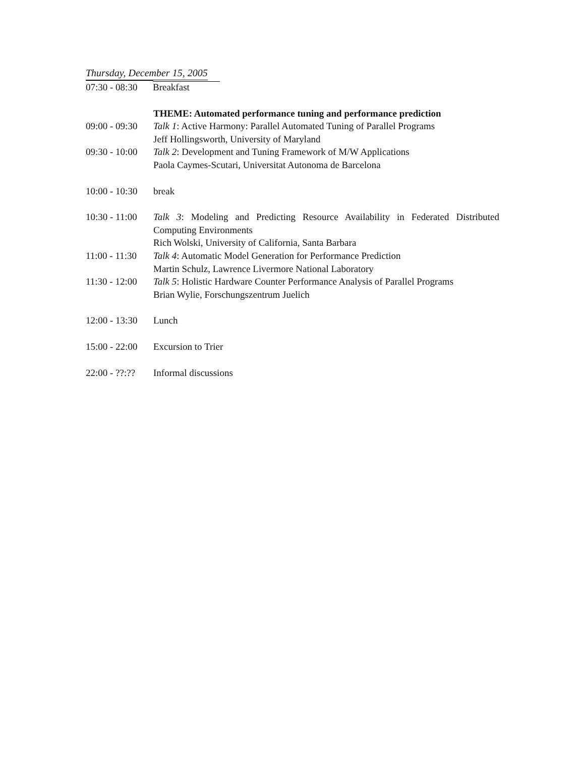Thursday, December 15, 2005
| 07:30 - 08:30 | Breakfast |
| | THEME: Automated performance tuning and performance prediction |
| 09:00 - 09:30 | Talk 1 : Active Harmony: Parallel Automated Tuning of Parallel Programs Jeff Hollingsworth, University of Maryland |
| 09:30 - 10:00 | Talk 2 : Development and Tuning Framework of M/W Applications Paola Caymes-Scutari, Universitat Autonoma de Barcelona |
| 10:00 - 10:30 | break |
| 10:30 - 11:00 | Talk 3 : Modeling and Predicting Resource Availability in Federated Distributed Computing Environments Rich Wolski, University of California, Santa Barbara |
| 11:00 - 11:30 | Talk 4 : Automatic Model Generation for Performance Prediction Martin Schulz, Lawrence Livermore National Laboratory |
| 11:30 - 12:00 | Talk 5 : Holistic Hardware Counter Performance Analysis of Parallel Programs Brian Wylie, Forschungszentrum Juelich |
| 12:00 - 13:30 | Lunch |
| 15:00 - 22:00 | Excursion to Trier |
| 22:00 - ??:?? | Informal discussions |